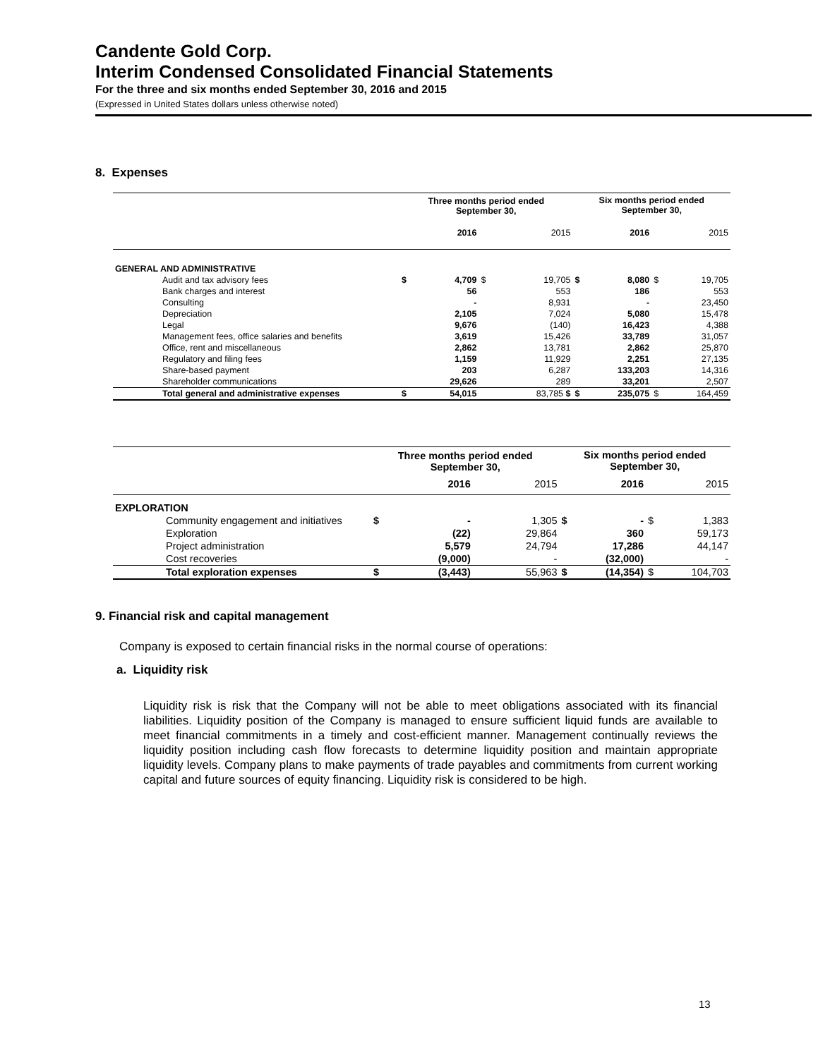Candente Gold Corp.
Interim Condensed Consolidated Financial Statements
For the three and six months ended September 30, 2016 and 2015
(Expressed in United States dollars unless otherwise noted)
8. Expenses
| | Three months period ended September 30, | | | | Six months period ended September 30, | | | |
| --- | --- | --- | --- | --- | --- | --- | --- | --- |
| | | 2016 | | 2015 | | 2016 | | 2015 |
| GENERAL AND ADMINISTRATIVE | | | | | | | | |
| Audit and tax advisory fees | $ | 4,709 | $ | 19,705 | $ | 8,080 | $ | 19,705 |
| Bank charges and interest | | 56 | | 553 | | 186 | | 553 |
| Consulting | | - | | 8,931 | | - | | 23,450 |
| Depreciation | | 2,105 | | 7,024 | | 5,080 | | 15,478 |
| Legal | | 9,676 | | (140) | | 16,423 | | 4,388 |
| Management fees, office salaries and benefits | | 3,619 | | 15,426 | | 33,789 | | 31,057 |
| Office, rent and miscellaneous | | 2,862 | | 13,781 | | 2,862 | | 25,870 |
| Regulatory and filing fees | | 1,159 | | 11,929 | | 2,251 | | 27,135 |
| Share-based payment | | 203 | | 6,287 | | 133,203 | | 14,316 |
| Shareholder communications | | 29,626 | | 289 | | 33,201 | | 2,507 |
| Total general and administrative expenses | $ | 54,015 | | 83,785 $ | $ | 235,075 | $ | 164,459 |
| | Three months period ended September 30, | | | | Six months period ended September 30, | | | |
| --- | --- | --- | --- | --- | --- | --- | --- | --- |
| | | 2016 | | 2015 | | 2016 | | 2015 |
| EXPLORATION | | | | | | | | |
| Community engagement and initiatives | $ | - | | 1,305 | $ | - | $ | 1,383 |
| Exploration | | (22) | | 29,864 | | 360 | | 59,173 |
| Project administration | | 5,579 | | 24,794 | | 17,286 | | 44,147 |
| Cost recoveries | | (9,000) | | - | | (32,000) | | - |
| Total exploration expenses | $ | (3,443) | | 55,963 | $ | (14,354) | $ | 104,703 |
9. Financial risk and capital management
Company is exposed to certain financial risks in the normal course of operations:
a. Liquidity risk
Liquidity risk is risk that the Company will not be able to meet obligations associated with its financial liabilities. Liquidity position of the Company is managed to ensure sufficient liquid funds are available to meet financial commitments in a timely and cost-efficient manner. Management continually reviews the liquidity position including cash flow forecasts to determine liquidity position and maintain appropriate liquidity levels. Company plans to make payments of trade payables and commitments from current working capital and future sources of equity financing. Liquidity risk is considered to be high.
13